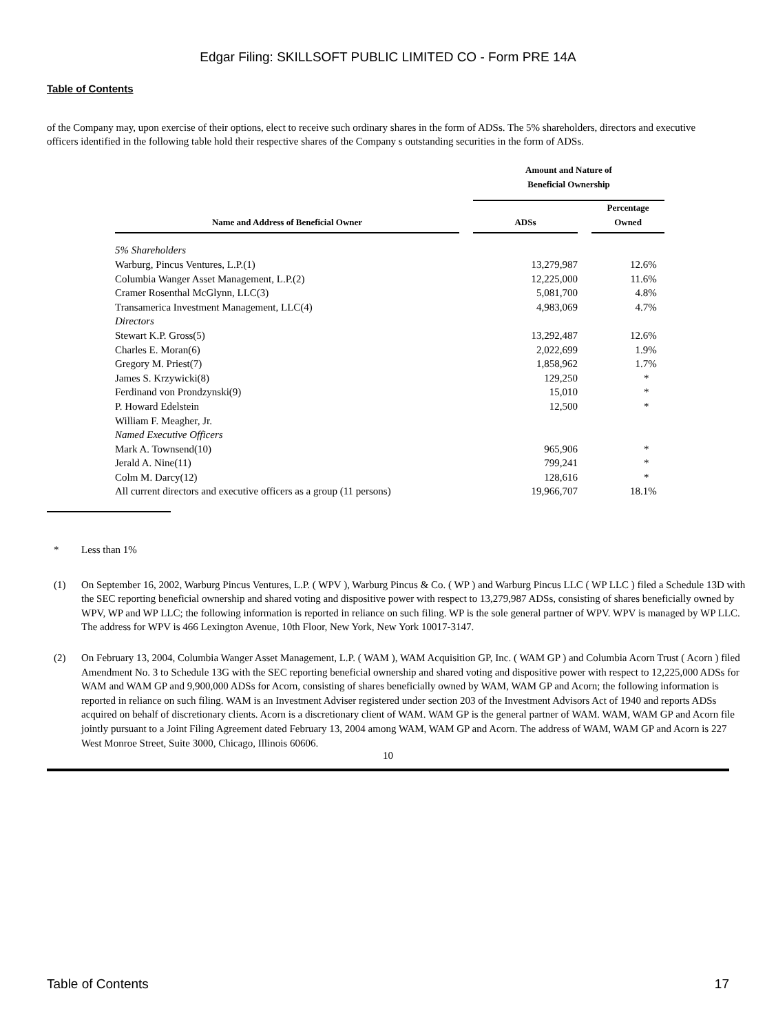Edgar Filing: SKILLSOFT PUBLIC LIMITED CO - Form PRE 14A
Table of Contents
of the Company may, upon exercise of their options, elect to receive such ordinary shares in the form of ADSs. The 5% shareholders, directors and executive officers identified in the following table hold their respective shares of the Company s outstanding securities in the form of ADSs.
| | | Amount and Nature of Beneficial Ownership | | |
| --- | --- | --- | --- | --- |
| Name and Address of Beneficial Owner | | ADSs | | Percentage Owned |
| 5% Shareholders | | | | |
| Warburg, Pincus Ventures, L.P.(1) | | 13,279,987 | | 12.6% |
| Columbia Wanger Asset Management, L.P.(2) | | 12,225,000 | | 11.6% |
| Cramer Rosenthal McGlynn, LLC(3) | | 5,081,700 | | 4.8% |
| Transamerica Investment Management, LLC(4) | | 4,983,069 | | 4.7% |
| Directors | | | | |
| Stewart K.P. Gross(5) | | 13,292,487 | | 12.6% |
| Charles E. Moran(6) | | 2,022,699 | | 1.9% |
| Gregory M. Priest(7) | | 1,858,962 | | 1.7% |
| James S. Krzywicki(8) | | 129,250 | | * |
| Ferdinand von Prondzynski(9) | | 15,010 | | * |
| P. Howard Edelstein | | 12,500 | | * |
| William F. Meagher, Jr. | | | | |
| Named Executive Officers | | | | |
| Mark A. Townsend(10) | | 965,906 | | * |
| Jerald A. Nine(11) | | 799,241 | | * |
| Colm M. Darcy(12) | | 128,616 | | * |
| All current directors and executive officers as a group (11 persons) | | 19,966,707 | | 18.1% |
* Less than 1%
(1) On September 16, 2002, Warburg Pincus Ventures, L.P. ( WPV ), Warburg Pincus & Co. ( WP ) and Warburg Pincus LLC ( WP LLC ) filed a Schedule 13D with the SEC reporting beneficial ownership and shared voting and dispositive power with respect to 13,279,987 ADSs, consisting of shares beneficially owned by WPV, WP and WP LLC; the following information is reported in reliance on such filing. WP is the sole general partner of WPV. WPV is managed by WP LLC. The address for WPV is 466 Lexington Avenue, 10th Floor, New York, New York 10017-3147.
(2) On February 13, 2004, Columbia Wanger Asset Management, L.P. ( WAM ), WAM Acquisition GP, Inc. ( WAM GP ) and Columbia Acorn Trust ( Acorn ) filed Amendment No. 3 to Schedule 13G with the SEC reporting beneficial ownership and shared voting and dispositive power with respect to 12,225,000 ADSs for WAM and WAM GP and 9,900,000 ADSs for Acorn, consisting of shares beneficially owned by WAM, WAM GP and Acorn; the following information is reported in reliance on such filing. WAM is an Investment Adviser registered under section 203 of the Investment Advisors Act of 1940 and reports ADSs acquired on behalf of discretionary clients. Acorn is a discretionary client of WAM. WAM GP is the general partner of WAM. WAM, WAM GP and Acorn file jointly pursuant to a Joint Filing Agreement dated February 13, 2004 among WAM, WAM GP and Acorn. The address of WAM, WAM GP and Acorn is 227 West Monroe Street, Suite 3000, Chicago, Illinois 60606.
10
Table of Contents 17